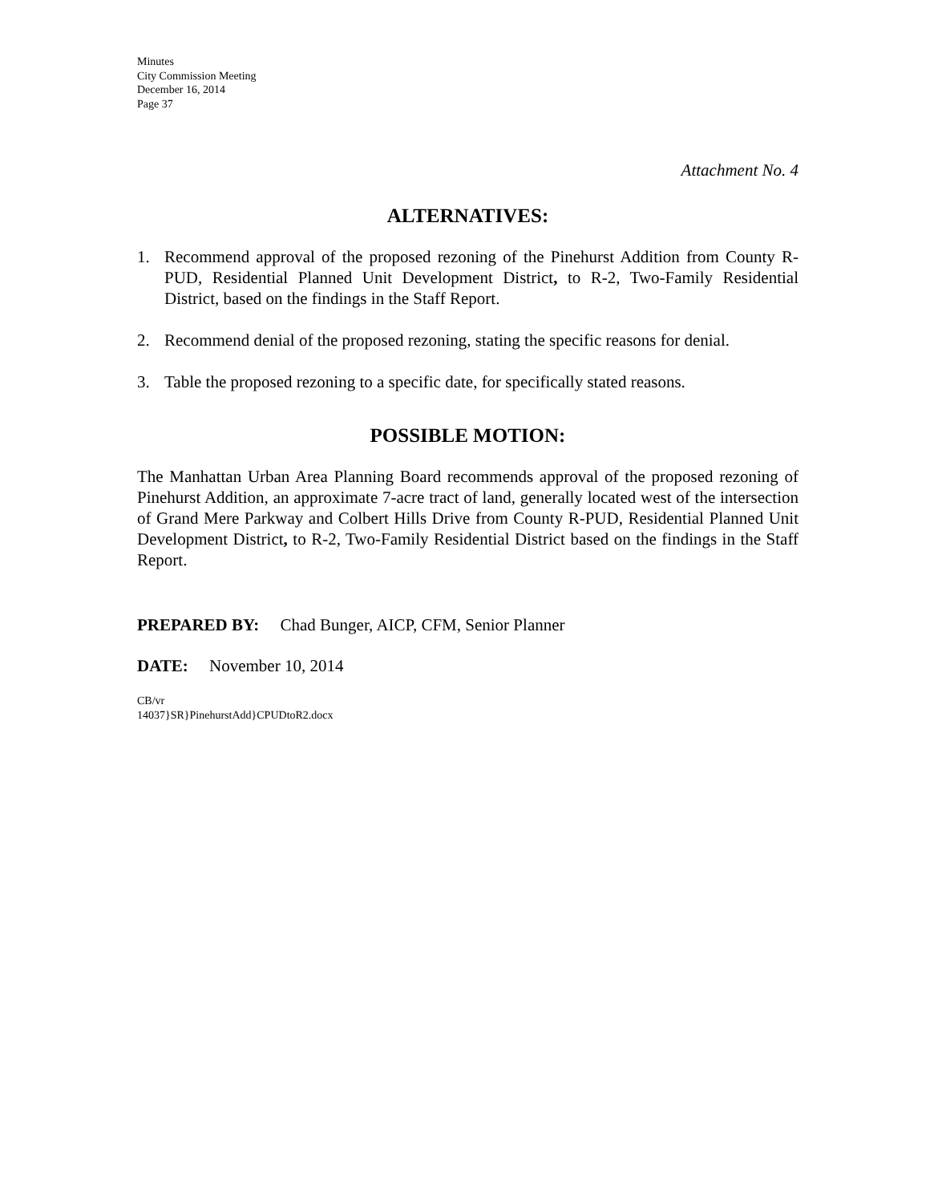Minutes
City Commission Meeting
December 16, 2014
Page 37
Attachment No. 4
ALTERNATIVES:
1. Recommend approval of the proposed rezoning of the Pinehurst Addition from County R-PUD, Residential Planned Unit Development District, to R-2, Two-Family Residential District, based on the findings in the Staff Report.
2. Recommend denial of the proposed rezoning, stating the specific reasons for denial.
3. Table the proposed rezoning to a specific date, for specifically stated reasons.
POSSIBLE MOTION:
The Manhattan Urban Area Planning Board recommends approval of the proposed rezoning of Pinehurst Addition, an approximate 7-acre tract of land, generally located west of the intersection of Grand Mere Parkway and Colbert Hills Drive from County R-PUD, Residential Planned Unit Development District, to R-2, Two-Family Residential District based on the findings in the Staff Report.
PREPARED BY: Chad Bunger, AICP, CFM, Senior Planner
DATE: November 10, 2014
CB/vr
14037}SR}PinehurstAdd}CPUDtoR2.docx